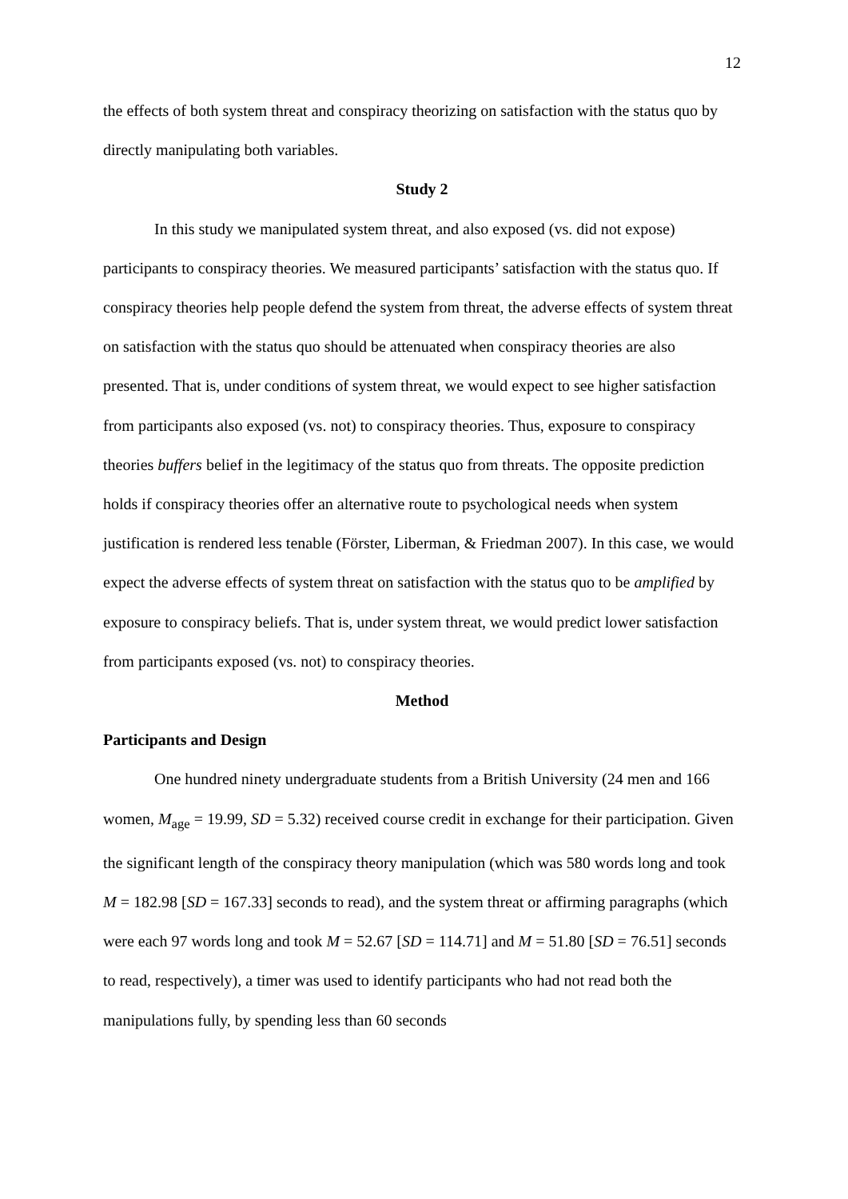12
the effects of both system threat and conspiracy theorizing on satisfaction with the status quo by directly manipulating both variables.
Study 2
In this study we manipulated system threat, and also exposed (vs. did not expose) participants to conspiracy theories. We measured participants’ satisfaction with the status quo. If conspiracy theories help people defend the system from threat, the adverse effects of system threat on satisfaction with the status quo should be attenuated when conspiracy theories are also presented. That is, under conditions of system threat, we would expect to see higher satisfaction from participants also exposed (vs. not) to conspiracy theories. Thus, exposure to conspiracy theories buffers belief in the legitimacy of the status quo from threats. The opposite prediction holds if conspiracy theories offer an alternative route to psychological needs when system justification is rendered less tenable (Förster, Liberman, & Friedman 2007). In this case, we would expect the adverse effects of system threat on satisfaction with the status quo to be amplified by exposure to conspiracy beliefs. That is, under system threat, we would predict lower satisfaction from participants exposed (vs. not) to conspiracy theories.
Method
Participants and Design
One hundred ninety undergraduate students from a British University (24 men and 166 women, M<sub>age</sub> = 19.99, SD = 5.32) received course credit in exchange for their participation. Given the significant length of the conspiracy theory manipulation (which was 580 words long and took M = 182.98 [SD = 167.33] seconds to read), and the system threat or affirming paragraphs (which were each 97 words long and took M = 52.67 [SD = 114.71] and M = 51.80 [SD = 76.51] seconds to read, respectively), a timer was used to identify participants who had not read both the manipulations fully, by spending less than 60 seconds